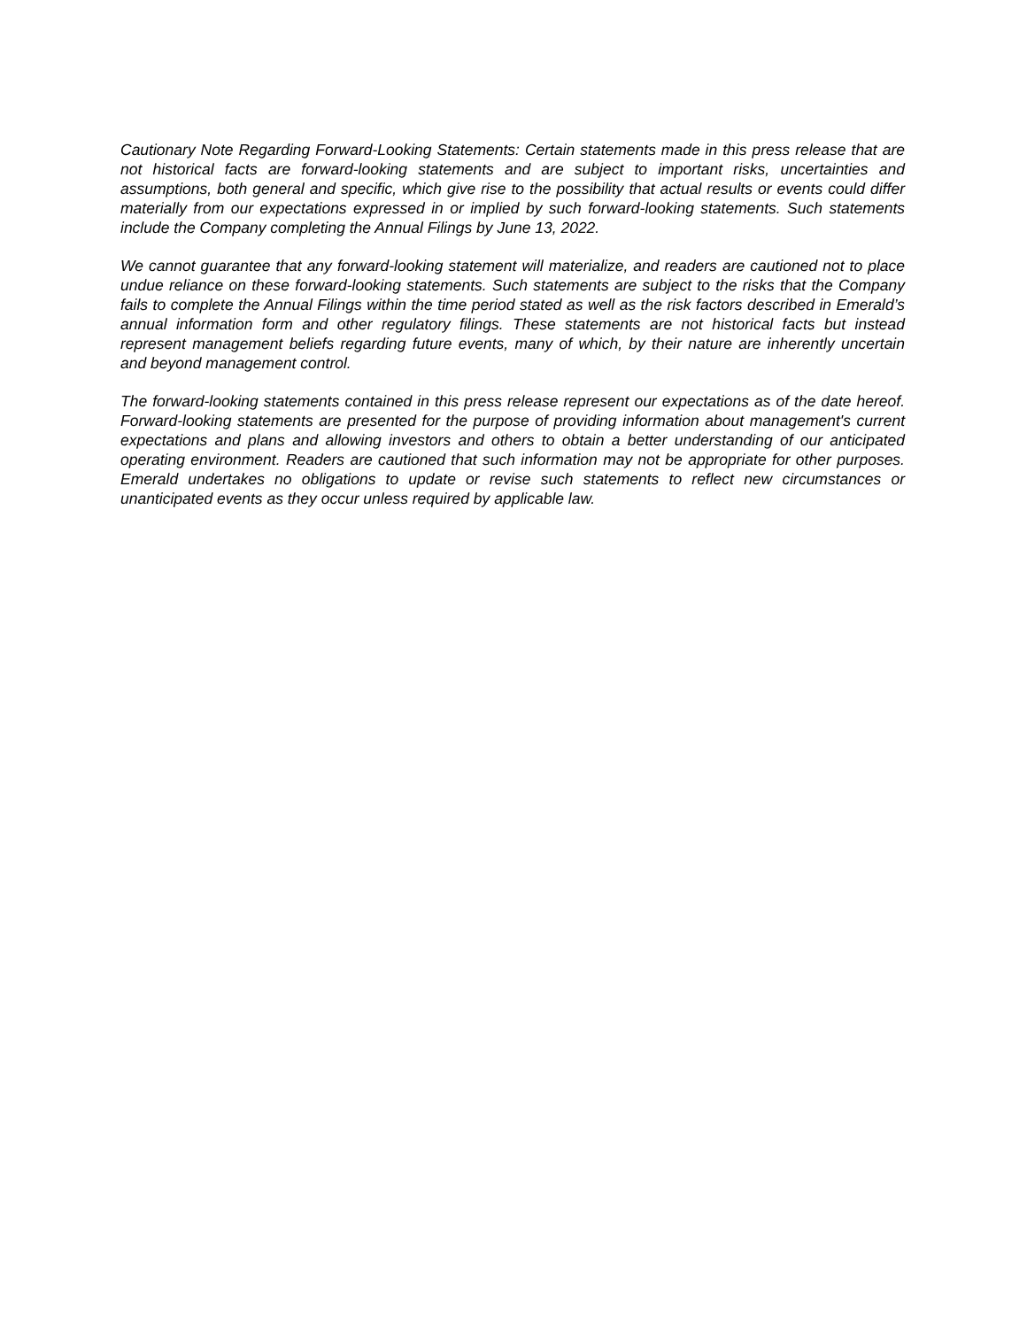Cautionary Note Regarding Forward-Looking Statements: Certain statements made in this press release that are not historical facts are forward-looking statements and are subject to important risks, uncertainties and assumptions, both general and specific, which give rise to the possibility that actual results or events could differ materially from our expectations expressed in or implied by such forward-looking statements. Such statements include the Company completing the Annual Filings by June 13, 2022.
We cannot guarantee that any forward-looking statement will materialize, and readers are cautioned not to place undue reliance on these forward-looking statements. Such statements are subject to the risks that the Company fails to complete the Annual Filings within the time period stated as well as the risk factors described in Emerald’s annual information form and other regulatory filings. These statements are not historical facts but instead represent management beliefs regarding future events, many of which, by their nature are inherently uncertain and beyond management control.
The forward-looking statements contained in this press release represent our expectations as of the date hereof. Forward-looking statements are presented for the purpose of providing information about management's current expectations and plans and allowing investors and others to obtain a better understanding of our anticipated operating environment. Readers are cautioned that such information may not be appropriate for other purposes. Emerald undertakes no obligations to update or revise such statements to reflect new circumstances or unanticipated events as they occur unless required by applicable law.